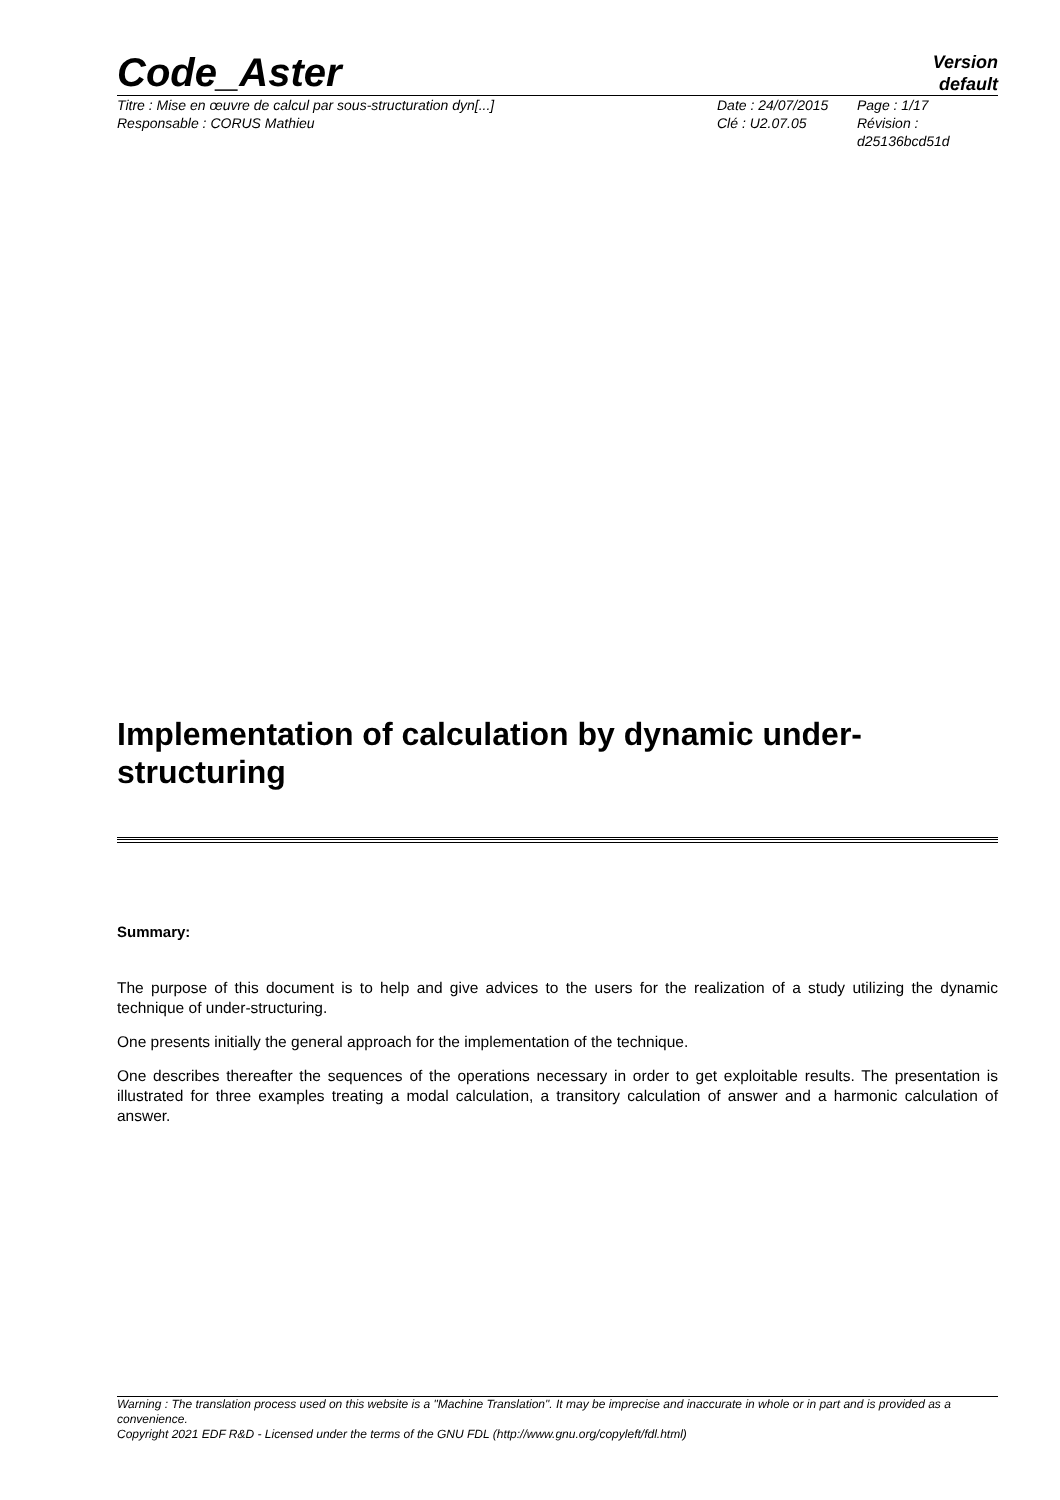Code_Aster
Version
default
Titre : Mise en œuvre de calcul par sous-structuration dyn[...]
Responsable : CORUS Mathieu
Date : 24/07/2015
Clé : U2.07.05
Page : 1/17
Révision :
d25136bcd51d
Implementation of calculation by dynamic under-structuring
Summary:
The purpose of this document is to help and give advices to the users for the realization of a study utilizing the dynamic technique of under-structuring.
One presents initially the general approach for the implementation of the technique.
One describes thereafter the sequences of the operations necessary in order to get exploitable results. The presentation is illustrated for three examples treating a modal calculation, a transitory calculation of answer and a harmonic calculation of answer.
Warning : The translation process used on this website is a "Machine Translation". It may be imprecise and inaccurate in whole or in part and is provided as a convenience.
Copyright 2021 EDF R&D - Licensed under the terms of the GNU FDL (http://www.gnu.org/copyleft/fdl.html)